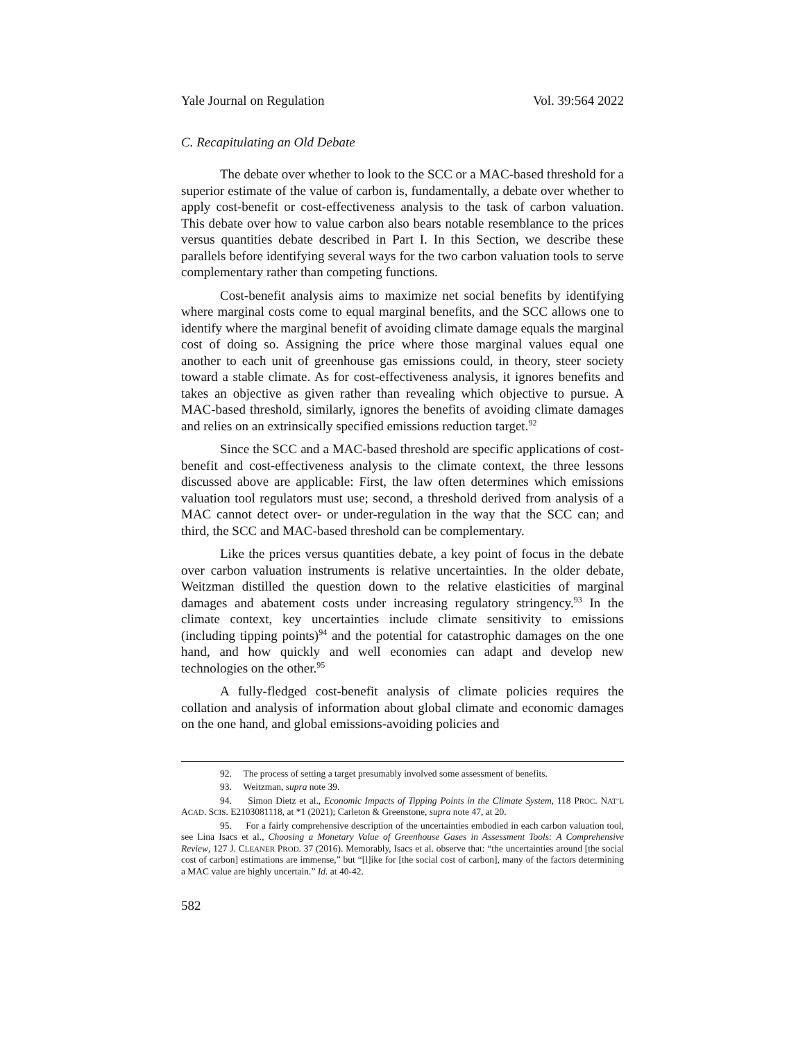Yale Journal on Regulation Vol. 39:564 2022
C. Recapitulating an Old Debate
The debate over whether to look to the SCC or a MAC-based threshold for a superior estimate of the value of carbon is, fundamentally, a debate over whether to apply cost-benefit or cost-effectiveness analysis to the task of carbon valuation. This debate over how to value carbon also bears notable resemblance to the prices versus quantities debate described in Part I. In this Section, we describe these parallels before identifying several ways for the two carbon valuation tools to serve complementary rather than competing functions.
Cost-benefit analysis aims to maximize net social benefits by identifying where marginal costs come to equal marginal benefits, and the SCC allows one to identify where the marginal benefit of avoiding climate damage equals the marginal cost of doing so. Assigning the price where those marginal values equal one another to each unit of greenhouse gas emissions could, in theory, steer society toward a stable climate. As for cost-effectiveness analysis, it ignores benefits and takes an objective as given rather than revealing which objective to pursue. A MAC-based threshold, similarly, ignores the benefits of avoiding climate damages and relies on an extrinsically specified emissions reduction target.<sup>92</sup>
Since the SCC and a MAC-based threshold are specific applications of cost-benefit and cost-effectiveness analysis to the climate context, the three lessons discussed above are applicable: First, the law often determines which emissions valuation tool regulators must use; second, a threshold derived from analysis of a MAC cannot detect over- or under-regulation in the way that the SCC can; and third, the SCC and MAC-based threshold can be complementary.
Like the prices versus quantities debate, a key point of focus in the debate over carbon valuation instruments is relative uncertainties. In the older debate, Weitzman distilled the question down to the relative elasticities of marginal damages and abatement costs under increasing regulatory stringency.<sup>93</sup> In the climate context, key uncertainties include climate sensitivity to emissions (including tipping points)<sup>94</sup> and the potential for catastrophic damages on the one hand, and how quickly and well economies can adapt and develop new technologies on the other.<sup>95</sup>
A fully-fledged cost-benefit analysis of climate policies requires the collation and analysis of information about global climate and economic damages on the one hand, and global emissions-avoiding policies and
92. The process of setting a target presumably involved some assessment of benefits.
93. Weitzman, supra note 39.
94. Simon Dietz et al., Economic Impacts of Tipping Points in the Climate System, 118 PROC. NAT’L ACAD. SCIS. E2103081118, at *1 (2021); Carleton & Greenstone, supra note 47, at 20.
95. For a fairly comprehensive description of the uncertainties embodied in each carbon valuation tool, see Lina Isacs et al., Choosing a Monetary Value of Greenhouse Gases in Assessment Tools: A Comprehensive Review, 127 J. CLEANER PROD. 37 (2016). Memorably, Isacs et al. observe that: “the uncertainties around [the social cost of carbon] estimations are immense,” but “[l]ike for [the social cost of carbon], many of the factors determining a MAC value are highly uncertain.” Id. at 40-42.
582